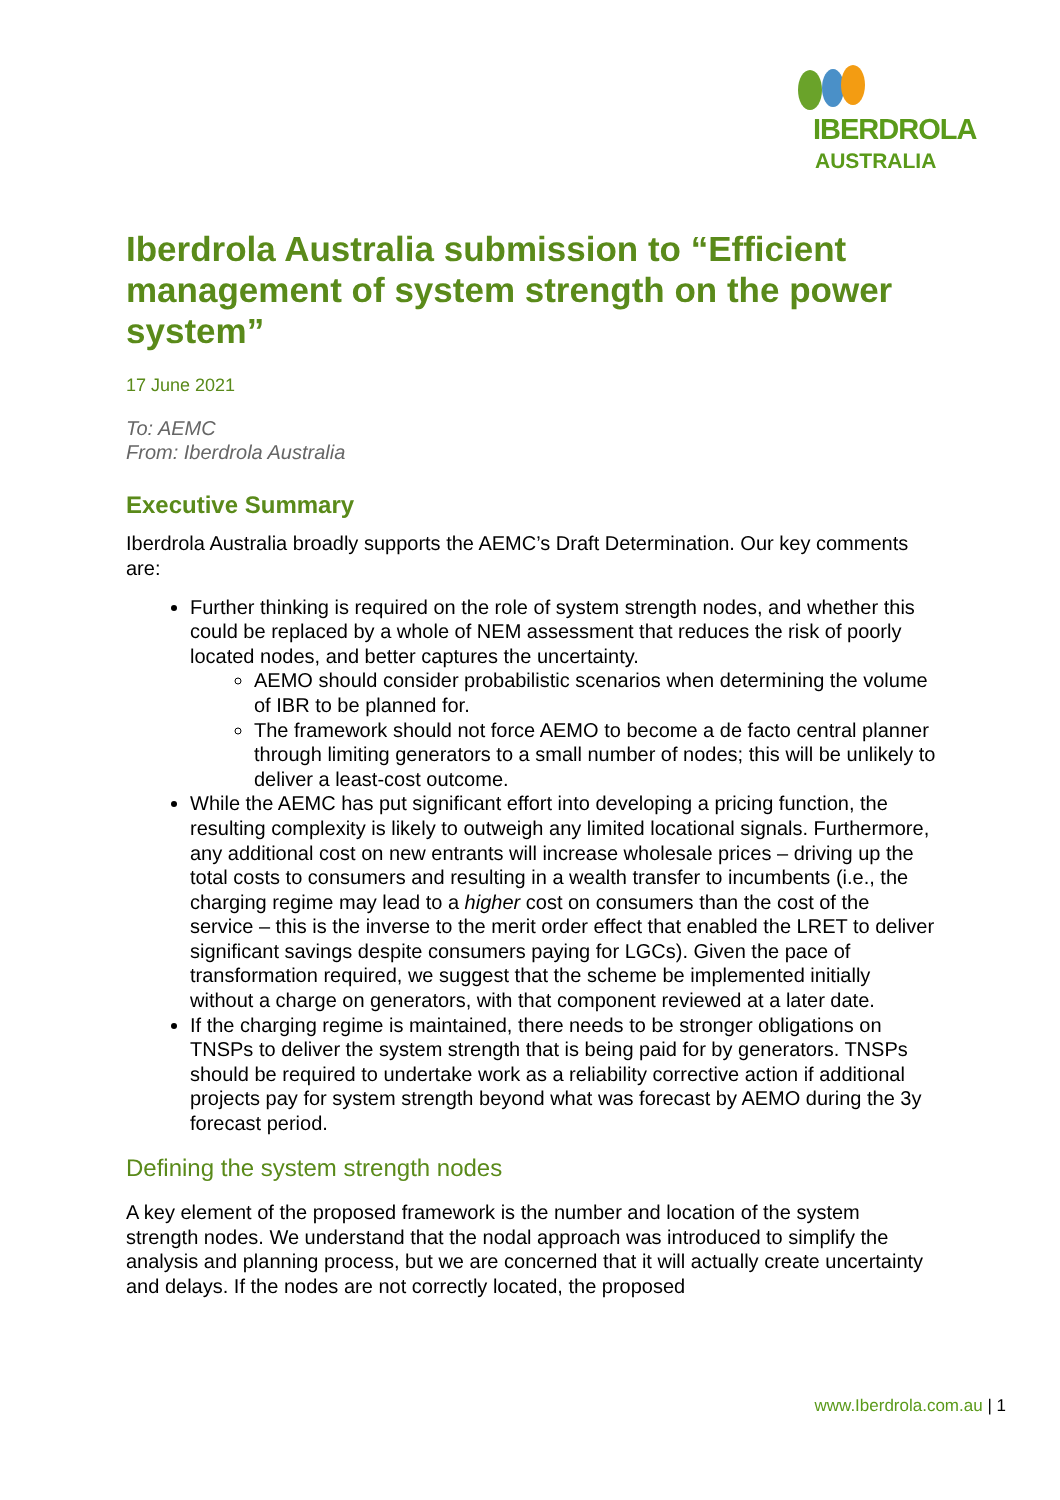IBERDROLA
AUSTRALIA
Iberdrola Australia submission to “Efficient management of system strength on the power system”
17 June 2021
To: AEMC
From: Iberdrola Australia
Executive Summary
Iberdrola Australia broadly supports the AEMC’s Draft Determination. Our key comments are:
Further thinking is required on the role of system strength nodes, and whether this could be replaced by a whole of NEM assessment that reduces the risk of poorly located nodes, and better captures the uncertainty.
AEMO should consider probabilistic scenarios when determining the volume of IBR to be planned for.
The framework should not force AEMO to become a de facto central planner through limiting generators to a small number of nodes; this will be unlikely to deliver a least-cost outcome.
While the AEMC has put significant effort into developing a pricing function, the resulting complexity is likely to outweigh any limited locational signals. Furthermore, any additional cost on new entrants will increase wholesale prices – driving up the total costs to consumers and resulting in a wealth transfer to incumbents (i.e., the charging regime may lead to a higher cost on consumers than the cost of the service – this is the inverse to the merit order effect that enabled the LRET to deliver significant savings despite consumers paying for LGCs). Given the pace of transformation required, we suggest that the scheme be implemented initially without a charge on generators, with that component reviewed at a later date.
If the charging regime is maintained, there needs to be stronger obligations on TNSPs to deliver the system strength that is being paid for by generators. TNSPs should be required to undertake work as a reliability corrective action if additional projects pay for system strength beyond what was forecast by AEMO during the 3y forecast period.
Defining the system strength nodes
A key element of the proposed framework is the number and location of the system strength nodes. We understand that the nodal approach was introduced to simplify the analysis and planning process, but we are concerned that it will actually create uncertainty and delays. If the nodes are not correctly located, the proposed
www.Iberdrola.com.au | 1